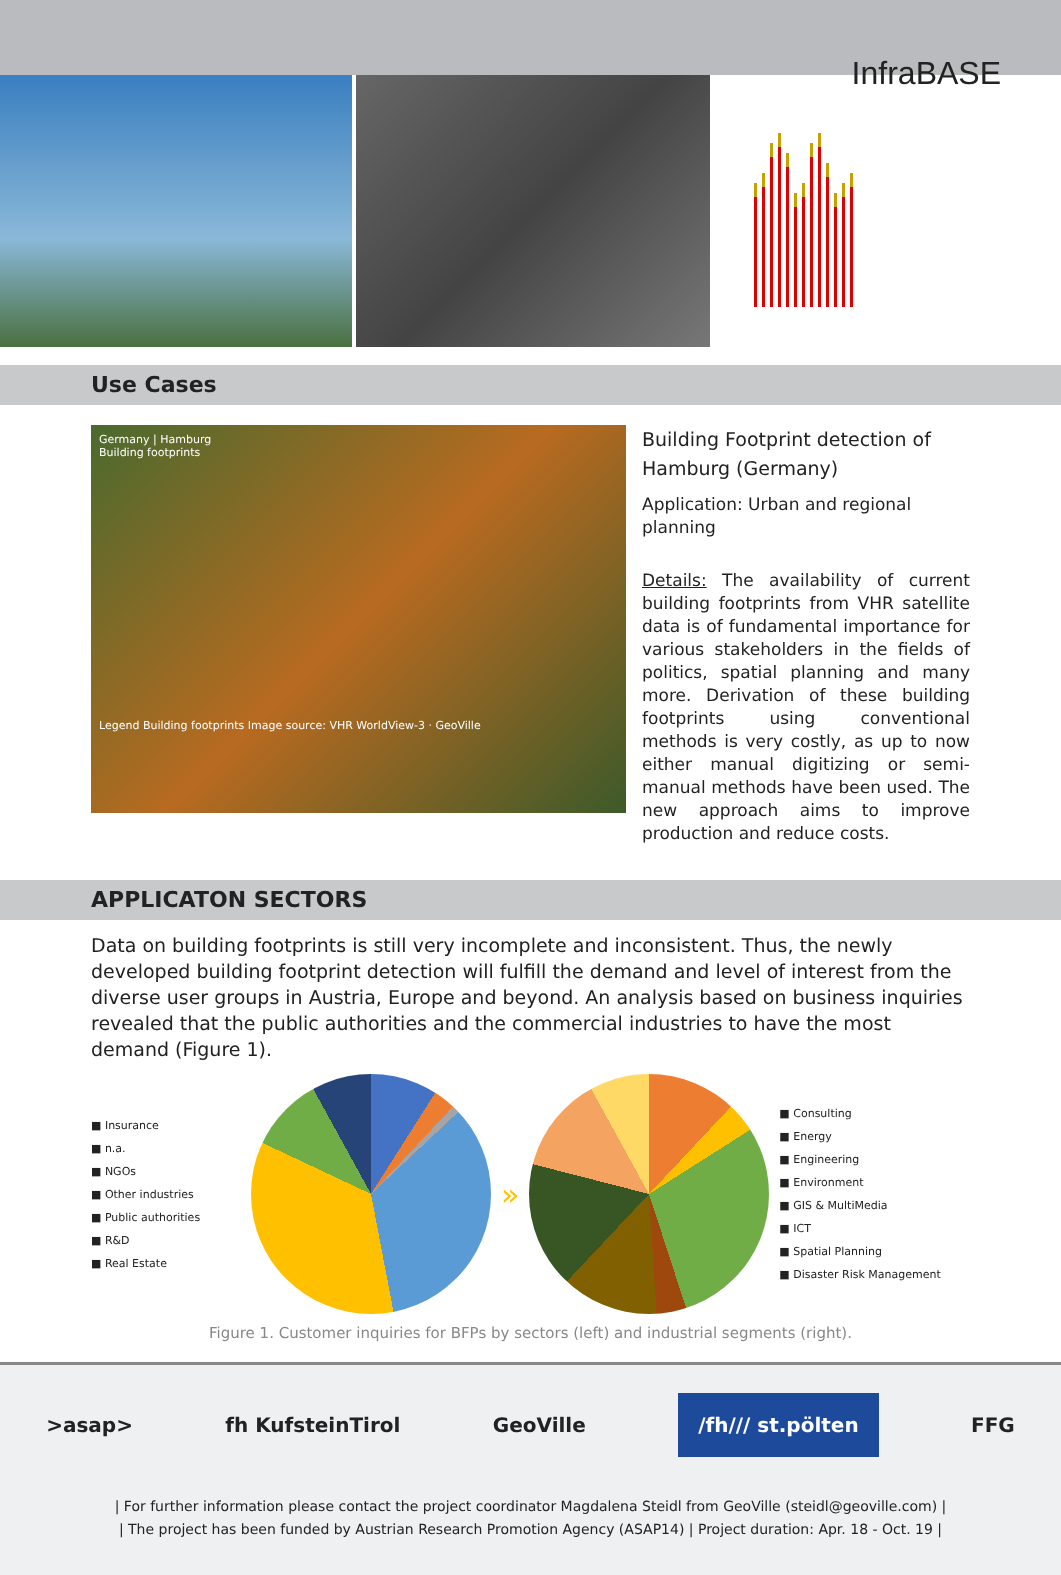InfraBASE
Use Cases
Germany | Hamburg
Building footprints
Legend Building footprints Image source: VHR WorldView-3 · GeoVille
Building Footprint detection of Hamburg (Germany)
Application: Urban and regional planning
Details: The availability of current building footprints from VHR satellite data is of fundamental importance for various stakeholders in the fields of politics, spatial planning and many more. Derivation of these building footprints using conventional methods is very costly, as up to now either manual digitizing or semi-manual methods have been used. The new approach aims to improve production and reduce costs.
APPLICATON SECTORS
Data on building footprints is still very incomplete and inconsistent. Thus, the newly developed building footprint detection will fulfill the demand and level of interest from the diverse user groups in Austria, Europe and beyond. An analysis based on business inquiries revealed that the public authorities and the commercial industries to have the most demand (Figure 1).
■ Insurance
■ n.a.
■ NGOs
■ Other industries
■ Public authorities
■ R&D
■ Real Estate
»
■ Consulting
■ Energy
■ Engineering
■ Environment
■ GIS & MultiMedia
■ ICT
■ Spatial Planning
■ Disaster Risk Management
Figure 1. Customer inquiries for BFPs by sectors (left) and industrial segments (right).
>asap> fh KufsteinTirol GeoVille /fh/// st.pölten FFG
| For further information please contact the project coordinator Magdalena Steidl from GeoVille (steidl@geoville.com) |
| The project has been funded by Austrian Research Promotion Agency (ASAP14) | Project duration: Apr. 18 - Oct. 19 |